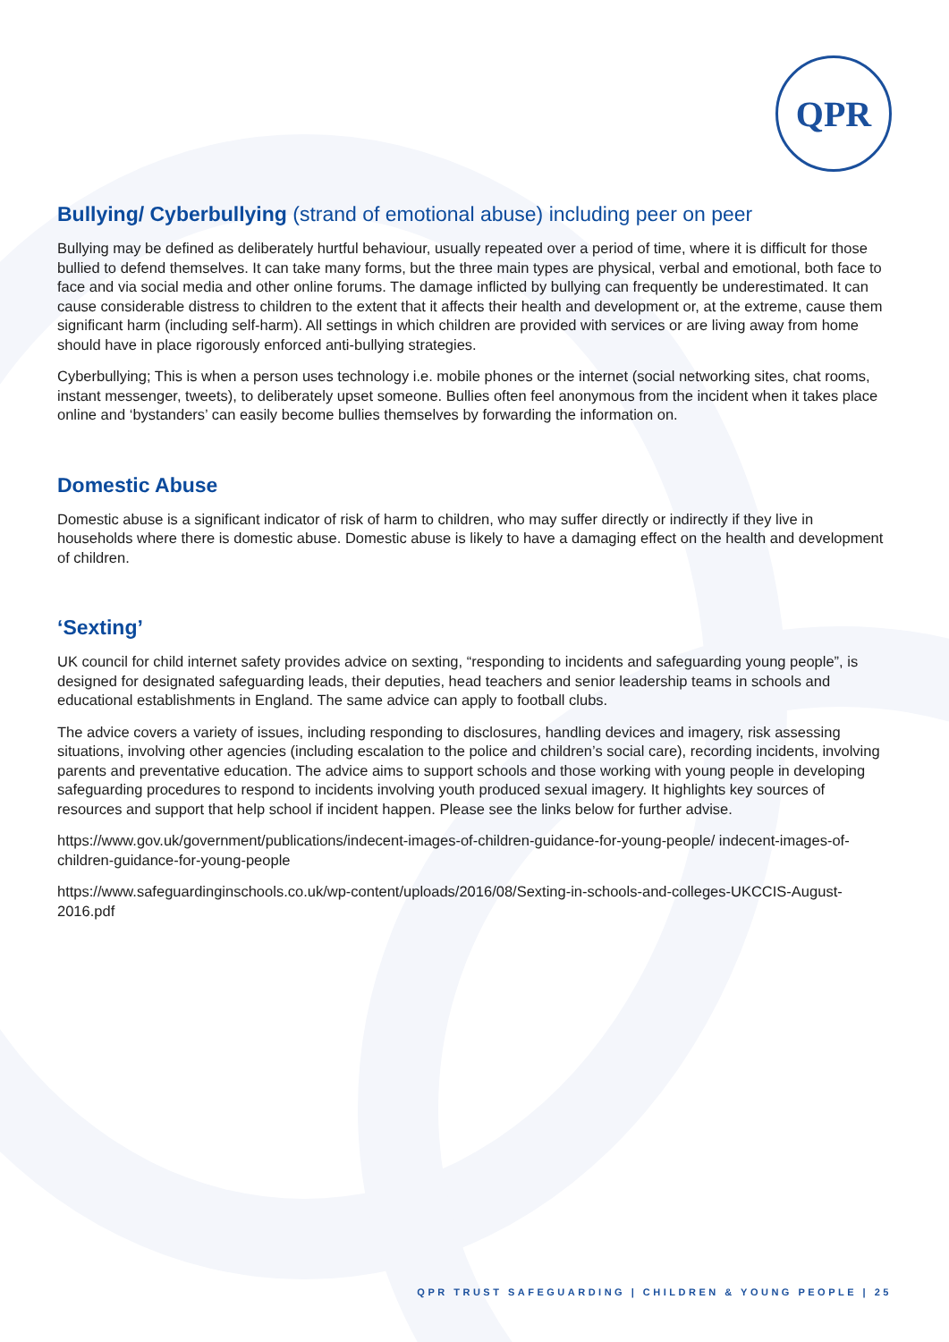QPR
Bullying/ Cyberbullying (strand of emotional abuse) including peer on peer
Bullying may be defined as deliberately hurtful behaviour, usually repeated over a period of time, where it is difficult for those bullied to defend themselves. It can take many forms, but the three main types are physical, verbal and emotional, both face to face and via social media and other online forums. The damage inflicted by bullying can frequently be underestimated. It can cause considerable distress to children to the extent that it affects their health and development or, at the extreme, cause them significant harm (including self-harm). All settings in which children are provided with services or are living away from home should have in place rigorously enforced anti-bullying strategies.
Cyberbullying; This is when a person uses technology i.e. mobile phones or the internet (social networking sites, chat rooms, instant messenger, tweets), to deliberately upset someone. Bullies often feel anonymous from the incident when it takes place online and ‘bystanders’ can easily become bullies themselves by forwarding the information on.
Domestic Abuse
Domestic abuse is a significant indicator of risk of harm to children, who may suffer directly or indirectly if they live in households where there is domestic abuse. Domestic abuse is likely to have a damaging effect on the health and development of children.
‘Sexting’
UK council for child internet safety provides advice on sexting, “responding to incidents and safeguarding young people”, is designed for designated safeguarding leads, their deputies, head teachers and senior leadership teams in schools and educational establishments in England. The same advice can apply to football clubs.
The advice covers a variety of issues, including responding to disclosures, handling devices and imagery, risk assessing situations, involving other agencies (including escalation to the police and children’s social care), recording incidents, involving parents and preventative education. The advice aims to support schools and those working with young people in developing safeguarding procedures to respond to incidents involving youth produced sexual imagery. It highlights key sources of resources and support that help school if incident happen. Please see the links below for further advise.
https://www.gov.uk/government/publications/indecent-images-of-children-guidance-for-young-people/ indecent-images-of-children-guidance-for-young-people
https://www.safeguardinginschools.co.uk/wp-content/uploads/2016/08/Sexting-in-schools-and-colleges-UKCCIS-August-2016.pdf
QPR TRUST SAFEGUARDING | CHILDREN & YOUNG PEOPLE | 25